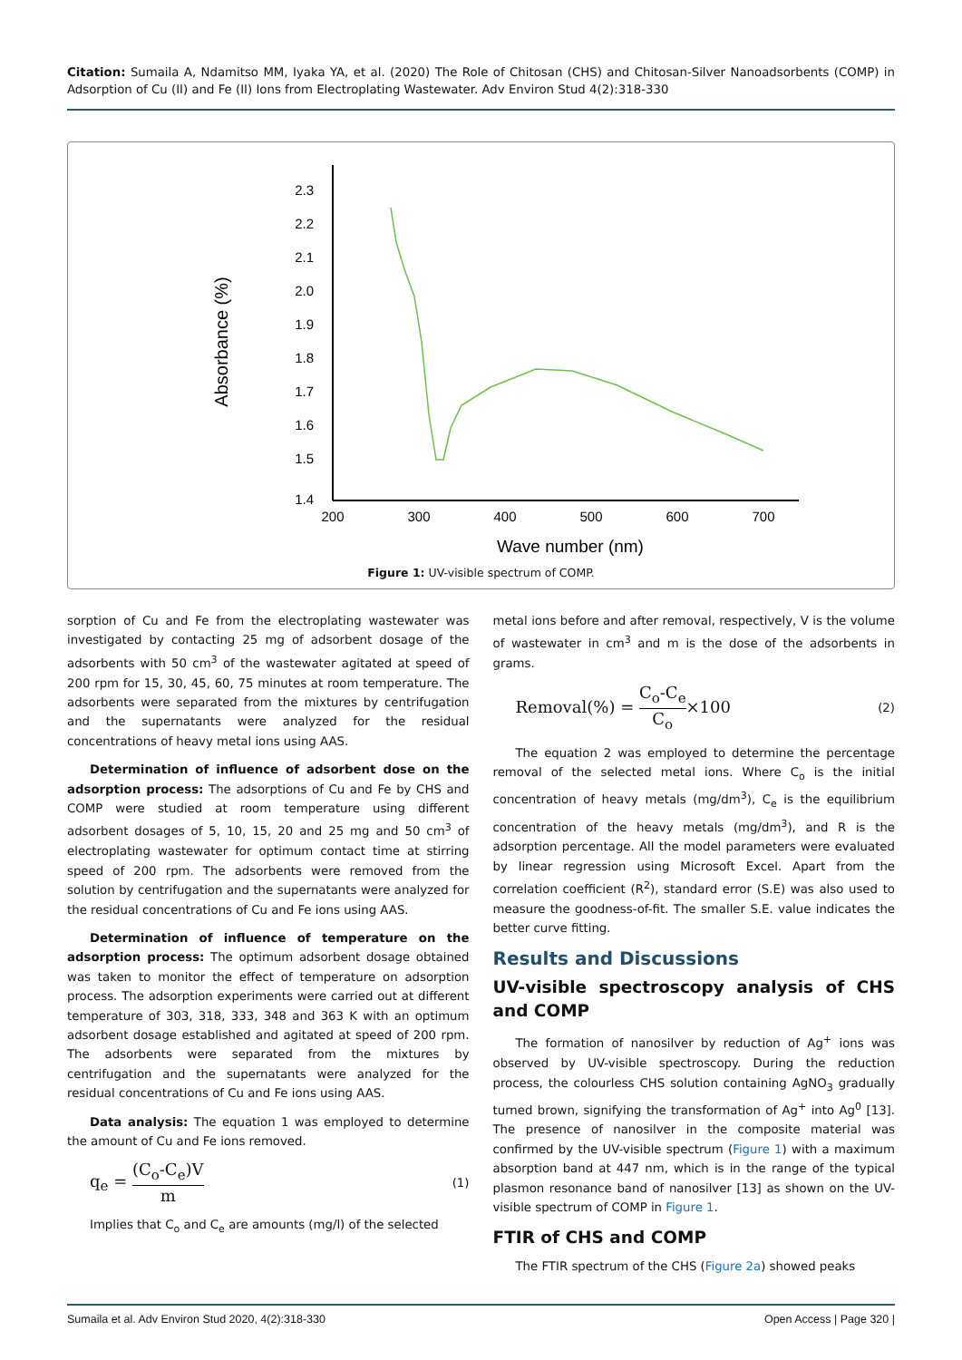Citation: Sumaila A, Ndamitso MM, Iyaka YA, et al. (2020) The Role of Chitosan (CHS) and Chitosan-Silver Nanoadsorbents (COMP) in Adsorption of Cu (II) and Fe (II) Ions from Electroplating Wastewater. Adv Environ Stud 4(2):318-330
Absorbance (%)
2.3
2.2
2.1
2.0
1.9
1.8
1.7
1.6
1.5
1.4
200
300
400
500
600
700
Wave number (nm)
Figure 1: UV-visible spectrum of COMP.
sorption of Cu and Fe from the electroplating wastewater was investigated by contacting 25 mg of adsorbent dosage of the adsorbents with 50 cm<sup>3</sup> of the wastewater agitated at speed of 200 rpm for 15, 30, 45, 60, 75 minutes at room temperature. The adsorbents were separated from the mixtures by centrifugation and the supernatants were analyzed for the residual concentrations of heavy metal ions using AAS.
Determination of influence of adsorbent dose on the adsorption process: The adsorptions of Cu and Fe by CHS and COMP were studied at room temperature using different adsorbent dosages of 5, 10, 15, 20 and 25 mg and 50 cm<sup>3</sup> of electroplating wastewater for optimum contact time at stirring speed of 200 rpm. The adsorbents were removed from the solution by centrifugation and the supernatants were analyzed for the residual concentrations of Cu and Fe ions using AAS.
Determination of influence of temperature on the adsorption process: The optimum adsorbent dosage obtained was taken to monitor the effect of temperature on adsorption process. The adsorption experiments were carried out at different temperature of 303, 318, 333, 348 and 363 K with an optimum adsorbent dosage established and agitated at speed of 200 rpm. The adsorbents were separated from the mixtures by centrifugation and the supernatants were analyzed for the residual concentrations of Cu and Fe ions using AAS.
Data analysis: The equation 1 was employed to determine the amount of Cu and Fe ions removed.
q<sub>e</sub> = (C<sub>o</sub>-C<sub>e</sub>)V m (1)
Implies that C<sub>o</sub> and C<sub>e</sub> are amounts (mg/l) of the selected
metal ions before and after removal, respectively, V is the volume of wastewater in cm<sup>3</sup> and m is the dose of the adsorbents in grams.
Removal(%) = C<sub>o</sub>-C<sub>e</sub> C<sub>o</sub>×100 (2)
The equation 2 was employed to determine the percentage removal of the selected metal ions. Where C<sub>o</sub> is the initial concentration of heavy metals (mg/dm<sup>3</sup>), C<sub>e</sub> is the equilibrium concentration of the heavy metals (mg/dm<sup>3</sup>), and R is the adsorption percentage. All the model parameters were evaluated by linear regression using Microsoft Excel. Apart from the correlation coefficient (R<sup>2</sup>), standard error (S.E) was also used to measure the goodness-of-fit. The smaller S.E. value indicates the better curve fitting.
Results and Discussions
UV-visible spectroscopy analysis of CHS and COMP
The formation of nanosilver by reduction of Ag<sup>+</sup> ions was observed by UV-visible spectroscopy. During the reduction process, the colourless CHS solution containing AgNO<sub>3</sub> gradually turned brown, signifying the transformation of Ag<sup>+</sup> into Ag<sup>0</sup> [13]. The presence of nanosilver in the composite material was confirmed by the UV-visible spectrum (Figure 1) with a maximum absorption band at 447 nm, which is in the range of the typical plasmon resonance band of nanosilver [13] as shown on the UV-visible spectrum of COMP in Figure 1.
FTIR of CHS and COMP
The FTIR spectrum of the CHS (Figure 2a) showed peaks
Sumaila et al. Adv Environ Stud 2020, 4(2):318-330 Open Access | Page 320 |